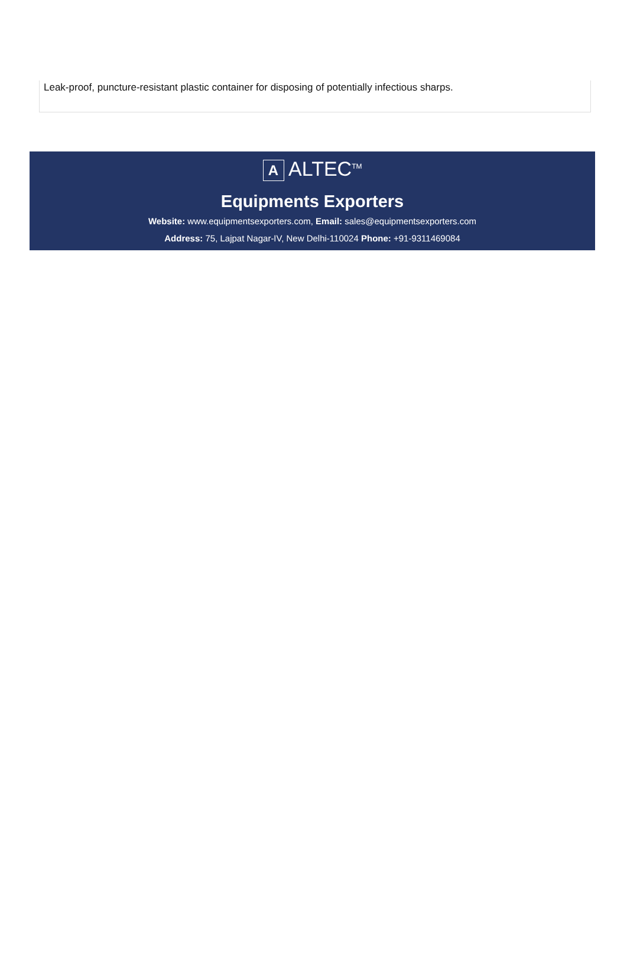Leak-proof, puncture-resistant plastic container for disposing of potentially infectious sharps.
A ALTEC<sup>TM</sup>
Equipments Exporters
Website: www.equipmentsexporters.com, Email: sales@equipmentsexporters.com
Address: 75, Lajpat Nagar-IV, New Delhi-110024 Phone: +91-9311469084